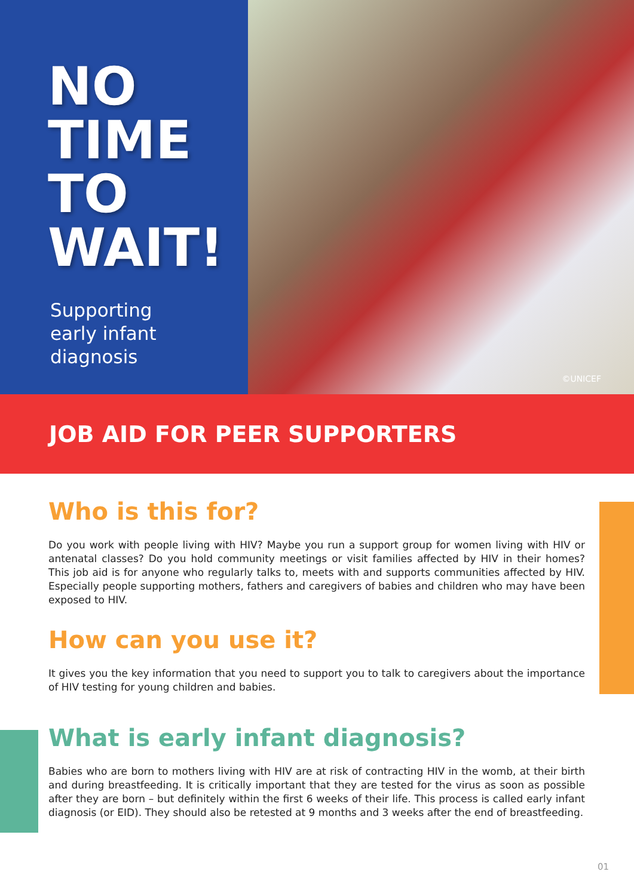NO
TIME
TO
WAIT!
Supporting
early infant
diagnosis
©UNICEF
JOB AID FOR PEER SUPPORTERS
Who is this for?
Do you work with people living with HIV? Maybe you run a support group for women living with HIV or antenatal classes? Do you hold community meetings or visit families affected by HIV in their homes? This job aid is for anyone who regularly talks to, meets with and supports communities affected by HIV. Especially people supporting mothers, fathers and caregivers of babies and children who may have been exposed to HIV.
How can you use it?
It gives you the key information that you need to support you to talk to caregivers about the importance of HIV testing for young children and babies.
What is early infant diagnosis?
Babies who are born to mothers living with HIV are at risk of contracting HIV in the womb, at their birth and during breastfeeding. It is critically important that they are tested for the virus as soon as possible after they are born – but definitely within the first 6 weeks of their life. This process is called early infant diagnosis (or EID). They should also be retested at 9 months and 3 weeks after the end of breastfeeding.
01